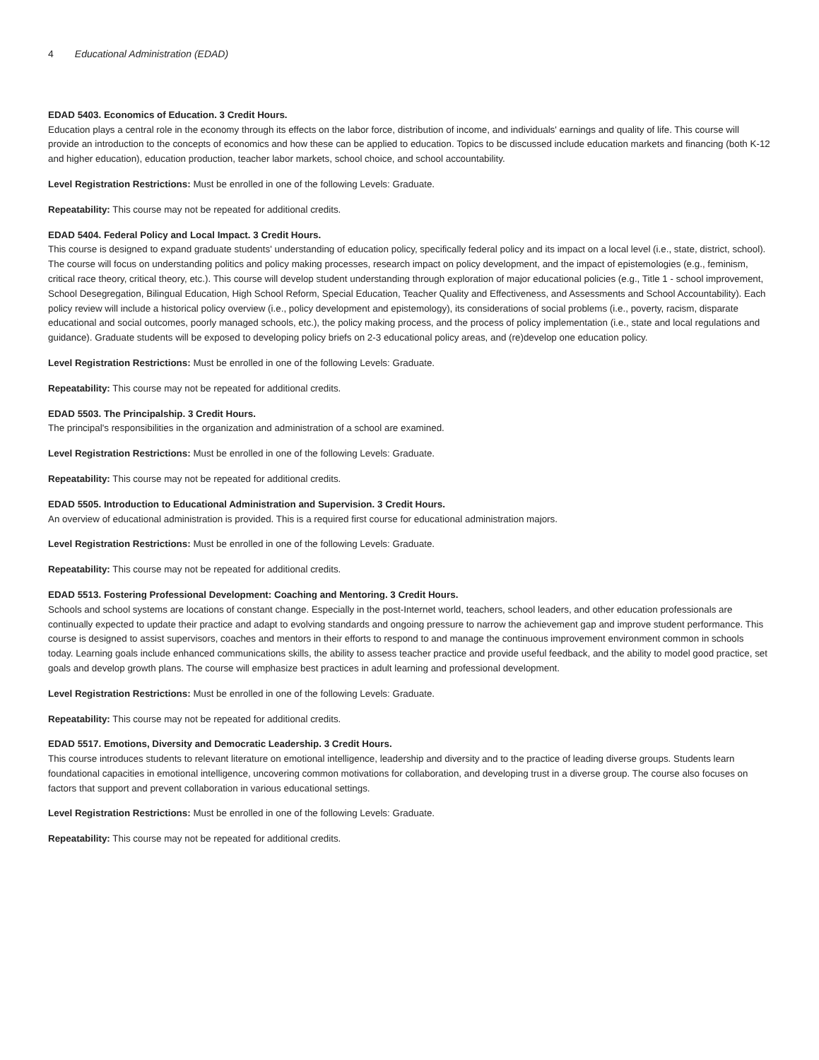4 Educational Administration (EDAD)
EDAD 5403. Economics of Education. 3 Credit Hours.
Education plays a central role in the economy through its effects on the labor force, distribution of income, and individuals' earnings and quality of life. This course will provide an introduction to the concepts of economics and how these can be applied to education. Topics to be discussed include education markets and financing (both K-12 and higher education), education production, teacher labor markets, school choice, and school accountability.
Level Registration Restrictions: Must be enrolled in one of the following Levels: Graduate.
Repeatability: This course may not be repeated for additional credits.
EDAD 5404. Federal Policy and Local Impact. 3 Credit Hours.
This course is designed to expand graduate students' understanding of education policy, specifically federal policy and its impact on a local level (i.e., state, district, school). The course will focus on understanding politics and policy making processes, research impact on policy development, and the impact of epistemologies (e.g., feminism, critical race theory, critical theory, etc.). This course will develop student understanding through exploration of major educational policies (e.g., Title 1 - school improvement, School Desegregation, Bilingual Education, High School Reform, Special Education, Teacher Quality and Effectiveness, and Assessments and School Accountability). Each policy review will include a historical policy overview (i.e., policy development and epistemology), its considerations of social problems (i.e., poverty, racism, disparate educational and social outcomes, poorly managed schools, etc.), the policy making process, and the process of policy implementation (i.e., state and local regulations and guidance). Graduate students will be exposed to developing policy briefs on 2-3 educational policy areas, and (re)develop one education policy.
Level Registration Restrictions: Must be enrolled in one of the following Levels: Graduate.
Repeatability: This course may not be repeated for additional credits.
EDAD 5503. The Principalship. 3 Credit Hours.
The principal's responsibilities in the organization and administration of a school are examined.
Level Registration Restrictions: Must be enrolled in one of the following Levels: Graduate.
Repeatability: This course may not be repeated for additional credits.
EDAD 5505. Introduction to Educational Administration and Supervision. 3 Credit Hours.
An overview of educational administration is provided. This is a required first course for educational administration majors.
Level Registration Restrictions: Must be enrolled in one of the following Levels: Graduate.
Repeatability: This course may not be repeated for additional credits.
EDAD 5513. Fostering Professional Development: Coaching and Mentoring. 3 Credit Hours.
Schools and school systems are locations of constant change. Especially in the post-Internet world, teachers, school leaders, and other education professionals are continually expected to update their practice and adapt to evolving standards and ongoing pressure to narrow the achievement gap and improve student performance. This course is designed to assist supervisors, coaches and mentors in their efforts to respond to and manage the continuous improvement environment common in schools today. Learning goals include enhanced communications skills, the ability to assess teacher practice and provide useful feedback, and the ability to model good practice, set goals and develop growth plans. The course will emphasize best practices in adult learning and professional development.
Level Registration Restrictions: Must be enrolled in one of the following Levels: Graduate.
Repeatability: This course may not be repeated for additional credits.
EDAD 5517. Emotions, Diversity and Democratic Leadership. 3 Credit Hours.
This course introduces students to relevant literature on emotional intelligence, leadership and diversity and to the practice of leading diverse groups. Students learn foundational capacities in emotional intelligence, uncovering common motivations for collaboration, and developing trust in a diverse group. The course also focuses on factors that support and prevent collaboration in various educational settings.
Level Registration Restrictions: Must be enrolled in one of the following Levels: Graduate.
Repeatability: This course may not be repeated for additional credits.